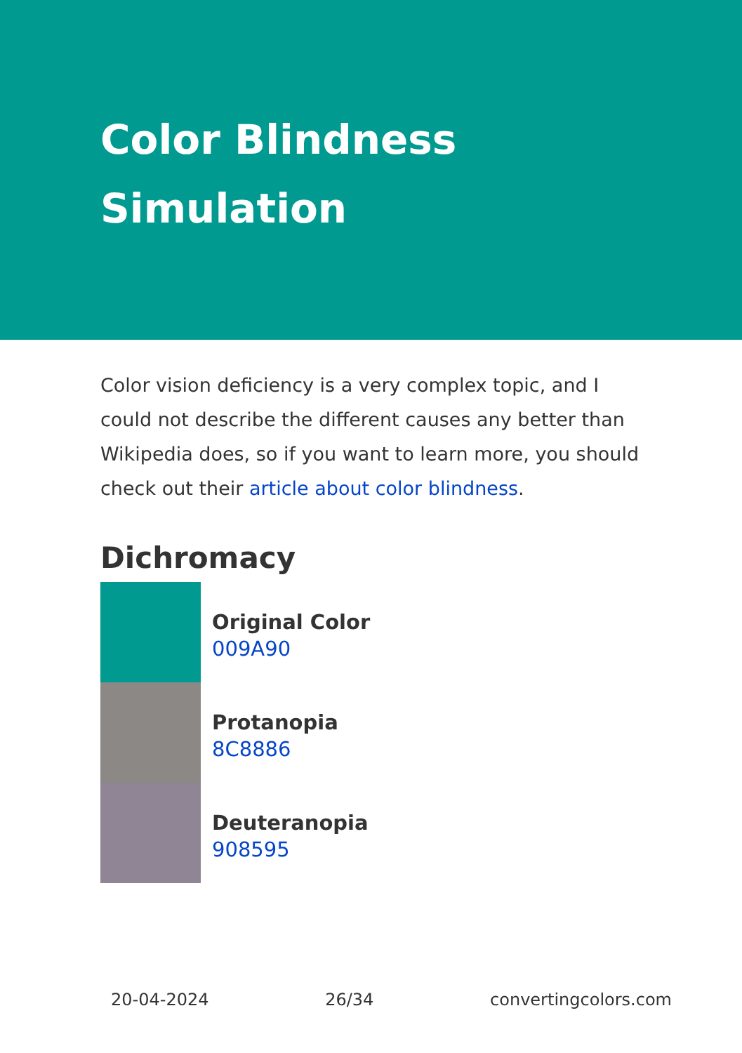Color Blindness
Simulation
Color vision deficiency is a very complex topic, and I could not describe the different causes any better than Wikipedia does, so if you want to learn more, you should check out their article about color blindness.
Dichromacy
Original Color
009A90
Protanopia
8C8886
Deuteranopia
908595
20-04-2024 26/34 convertingcolors.com